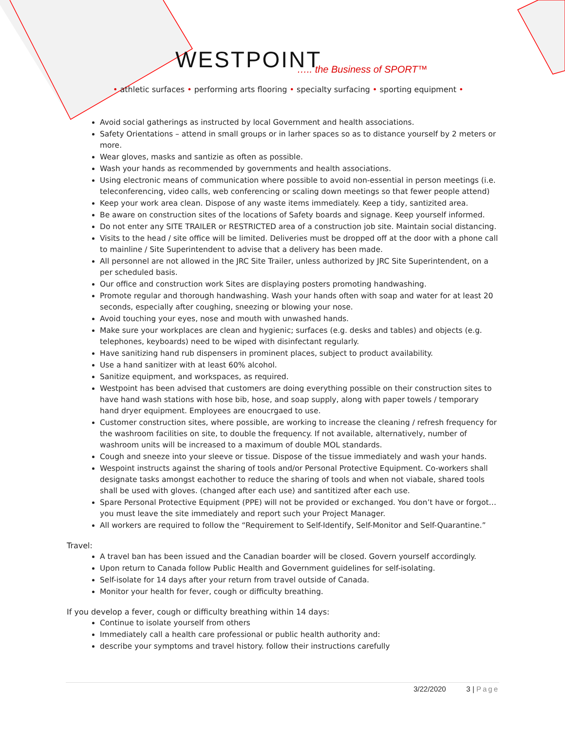WESTPOINT
….. the Business of SPORT™
• athletic surfaces • performing arts flooring • specialty surfacing • sporting equipment •
Avoid social gatherings as instructed by local Government and health associations.
Safety Orientations – attend in small groups or in larher spaces so as to distance yourself by 2 meters or more.
Wear gloves, masks and santizie as often as possible.
Wash your hands as recommended by governments and health associations.
Using electronic means of communication where possible to avoid non-essential in person meetings (i.e. teleconferencing, video calls, web conferencing or scaling down meetings so that fewer people attend)
Keep your work area clean. Dispose of any waste items immediately. Keep a tidy, santizited area.
Be aware on construction sites of the locations of Safety boards and signage. Keep yourself informed.
Do not enter any SITE TRAILER or RESTRICTED area of a construction job site. Maintain social distancing.
Visits to the head / site office will be limited. Deliveries must be dropped off at the door with a phone call to mainline / Site Superintendent to advise that a delivery has been made.
All personnel are not allowed in the JRC Site Trailer, unless authorized by JRC Site Superintendent, on a per scheduled basis.
Our office and construction work Sites are displaying posters promoting handwashing.
Promote regular and thorough handwashing. Wash your hands often with soap and water for at least 20 seconds, especially after coughing, sneezing or blowing your nose.
Avoid touching your eyes, nose and mouth with unwashed hands.
Make sure your workplaces are clean and hygienic; surfaces (e.g. desks and tables) and objects (e.g. telephones, keyboards) need to be wiped with disinfectant regularly.
Have sanitizing hand rub dispensers in prominent places, subject to product availability.
Use a hand sanitizer with at least 60% alcohol.
Sanitize equipment, and workspaces, as required.
Westpoint has been advised that customers are doing everything possible on their construction sites to have hand wash stations with hose bib, hose, and soap supply, along with paper towels / temporary hand dryer equipment. Employees are enoucrgaed to use.
Customer construction sites, where possible, are working to increase the cleaning / refresh frequency for the washroom facilities on site, to double the frequency. If not available, alternatively, number of washroom units will be increased to a maximum of double MOL standards.
Cough and sneeze into your sleeve or tissue. Dispose of the tissue immediately and wash your hands.
Wespoint instructs against the sharing of tools and/or Personal Protective Equipment. Co-workers shall designate tasks amongst eachother to reduce the sharing of tools and when not viabale, shared tools shall be used with gloves. (changed after each use) and santitized after each use.
Spare Personal Protective Equipment (PPE) will not be provided or exchanged. You don’t have or forgot…you must leave the site immediately and report such your Project Manager.
All workers are required to follow the “Requirement to Self-Identify, Self-Monitor and Self-Quarantine.”
Travel:
A travel ban has been issued and the Canadian boarder will be closed. Govern yourself accordingly.
Upon return to Canada follow Public Health and Government guidelines for self-isolating.
Self-isolate for 14 days after your return from travel outside of Canada.
Monitor your health for fever, cough or difficulty breathing.
If you develop a fever, cough or difficulty breathing within 14 days:
Continue to isolate yourself from others
Immediately call a health care professional or public health authority and:
describe your symptoms and travel history. follow their instructions carefully
3/22/2020 3 | Page